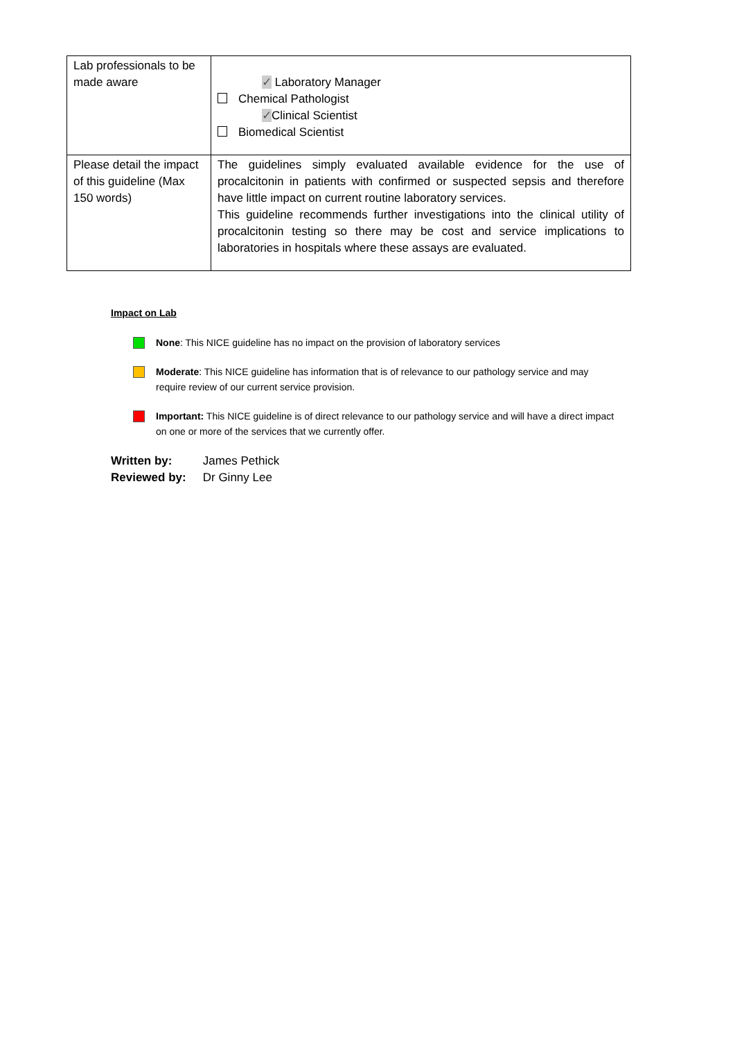| Lab professionals to be made aware | ✓ Laboratory Manager Chemical Pathologist ✓ Clinical Scientist Biomedical Scientist |
| Please detail the impact of this guideline (Max 150 words) | The guidelines simply evaluated available evidence for the use of procalcitonin in patients with confirmed or suspected sepsis and therefore have little impact on current routine laboratory services. This guideline recommends further investigations into the clinical utility of procalcitonin testing so there may be cost and service implications to laboratories in hospitals where these assays are evaluated. |
Impact on Lab
None: This NICE guideline has no impact on the provision of laboratory services
Moderate: This NICE guideline has information that is of relevance to our pathology service and may require review of our current service provision.
Important: This NICE guideline is of direct relevance to our pathology service and will have a direct impact on one or more of the services that we currently offer.
Written by: James Pethick
Reviewed by: Dr Ginny Lee